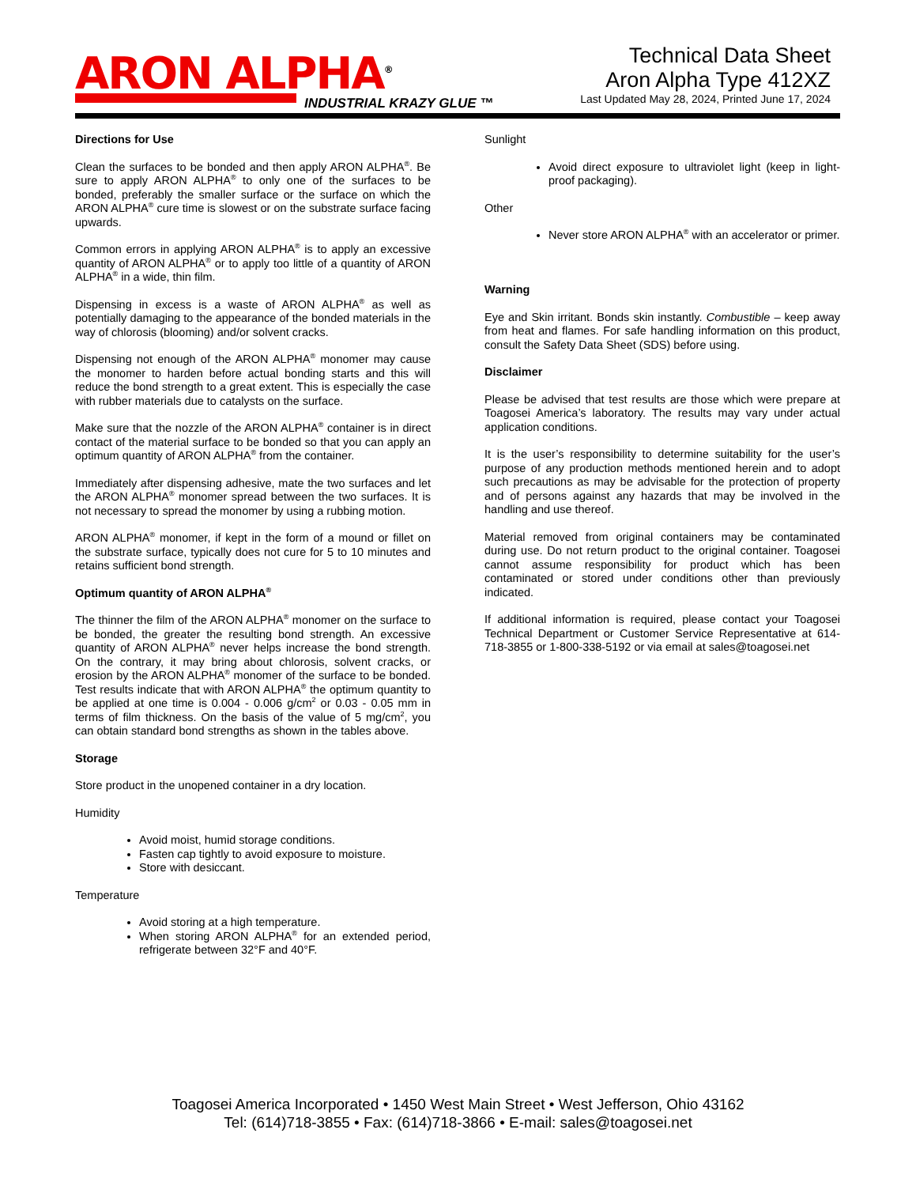ARON ALPHA<sup>®</sup>
INDUSTRIAL KRAZY GLUE ™
Technical Data Sheet
Aron Alpha Type 412XZ
Last Updated May 28, 2024, Printed June 17, 2024
Directions for Use
Clean the surfaces to be bonded and then apply ARON ALPHA<sup>®</sup>. Be sure to apply ARON ALPHA<sup>®</sup> to only one of the surfaces to be bonded, preferably the smaller surface or the surface on which the ARON ALPHA<sup>®</sup> cure time is slowest or on the substrate surface facing upwards.
Common errors in applying ARON ALPHA<sup>®</sup> is to apply an excessive quantity of ARON ALPHA<sup>®</sup> or to apply too little of a quantity of ARON ALPHA<sup>®</sup> in a wide, thin film.
Dispensing in excess is a waste of ARON ALPHA<sup>®</sup> as well as potentially damaging to the appearance of the bonded materials in the way of chlorosis (blooming) and/or solvent cracks.
Dispensing not enough of the ARON ALPHA<sup>®</sup> monomer may cause the monomer to harden before actual bonding starts and this will reduce the bond strength to a great extent. This is especially the case with rubber materials due to catalysts on the surface.
Make sure that the nozzle of the ARON ALPHA<sup>®</sup> container is in direct contact of the material surface to be bonded so that you can apply an optimum quantity of ARON ALPHA<sup>®</sup> from the container.
Immediately after dispensing adhesive, mate the two surfaces and let the ARON ALPHA<sup>®</sup> monomer spread between the two surfaces. It is not necessary to spread the monomer by using a rubbing motion.
ARON ALPHA<sup>®</sup> monomer, if kept in the form of a mound or fillet on the substrate surface, typically does not cure for 5 to 10 minutes and retains sufficient bond strength.
Optimum quantity of ARON ALPHA<sup>®</sup>
The thinner the film of the ARON ALPHA<sup>®</sup> monomer on the surface to be bonded, the greater the resulting bond strength. An excessive quantity of ARON ALPHA<sup>®</sup> never helps increase the bond strength. On the contrary, it may bring about chlorosis, solvent cracks, or erosion by the ARON ALPHA<sup>®</sup> monomer of the surface to be bonded. Test results indicate that with ARON ALPHA<sup>®</sup> the optimum quantity to be applied at one time is 0.004 - 0.006 g/cm<sup>2</sup> or 0.03 - 0.05 mm in terms of film thickness. On the basis of the value of 5 mg/cm<sup>2</sup>, you can obtain standard bond strengths as shown in the tables above.
Storage
Store product in the unopened container in a dry location.
Humidity
Avoid moist, humid storage conditions.
Fasten cap tightly to avoid exposure to moisture.
Store with desiccant.
Temperature
Avoid storing at a high temperature.
When storing ARON ALPHA<sup>®</sup> for an extended period, refrigerate between 32°F and 40°F.
Sunlight
Avoid direct exposure to ultraviolet light (keep in light-proof packaging).
Other
Never store ARON ALPHA<sup>®</sup> with an accelerator or primer.
Warning
Eye and Skin irritant. Bonds skin instantly. Combustible – keep away from heat and flames. For safe handling information on this product, consult the Safety Data Sheet (SDS) before using.
Disclaimer
Please be advised that test results are those which were prepare at Toagosei America’s laboratory. The results may vary under actual application conditions.
It is the user’s responsibility to determine suitability for the user’s purpose of any production methods mentioned herein and to adopt such precautions as may be advisable for the protection of property and of persons against any hazards that may be involved in the handling and use thereof.
Material removed from original containers may be contaminated during use. Do not return product to the original container. Toagosei cannot assume responsibility for product which has been contaminated or stored under conditions other than previously indicated.
If additional information is required, please contact your Toagosei Technical Department or Customer Service Representative at 614-718-3855 or 1-800-338-5192 or via email at sales@toagosei.net
Toagosei America Incorporated • 1450 West Main Street • West Jefferson, Ohio 43162
Tel: (614)718-3855 • Fax: (614)718-3866 • E-mail: sales@toagosei.net